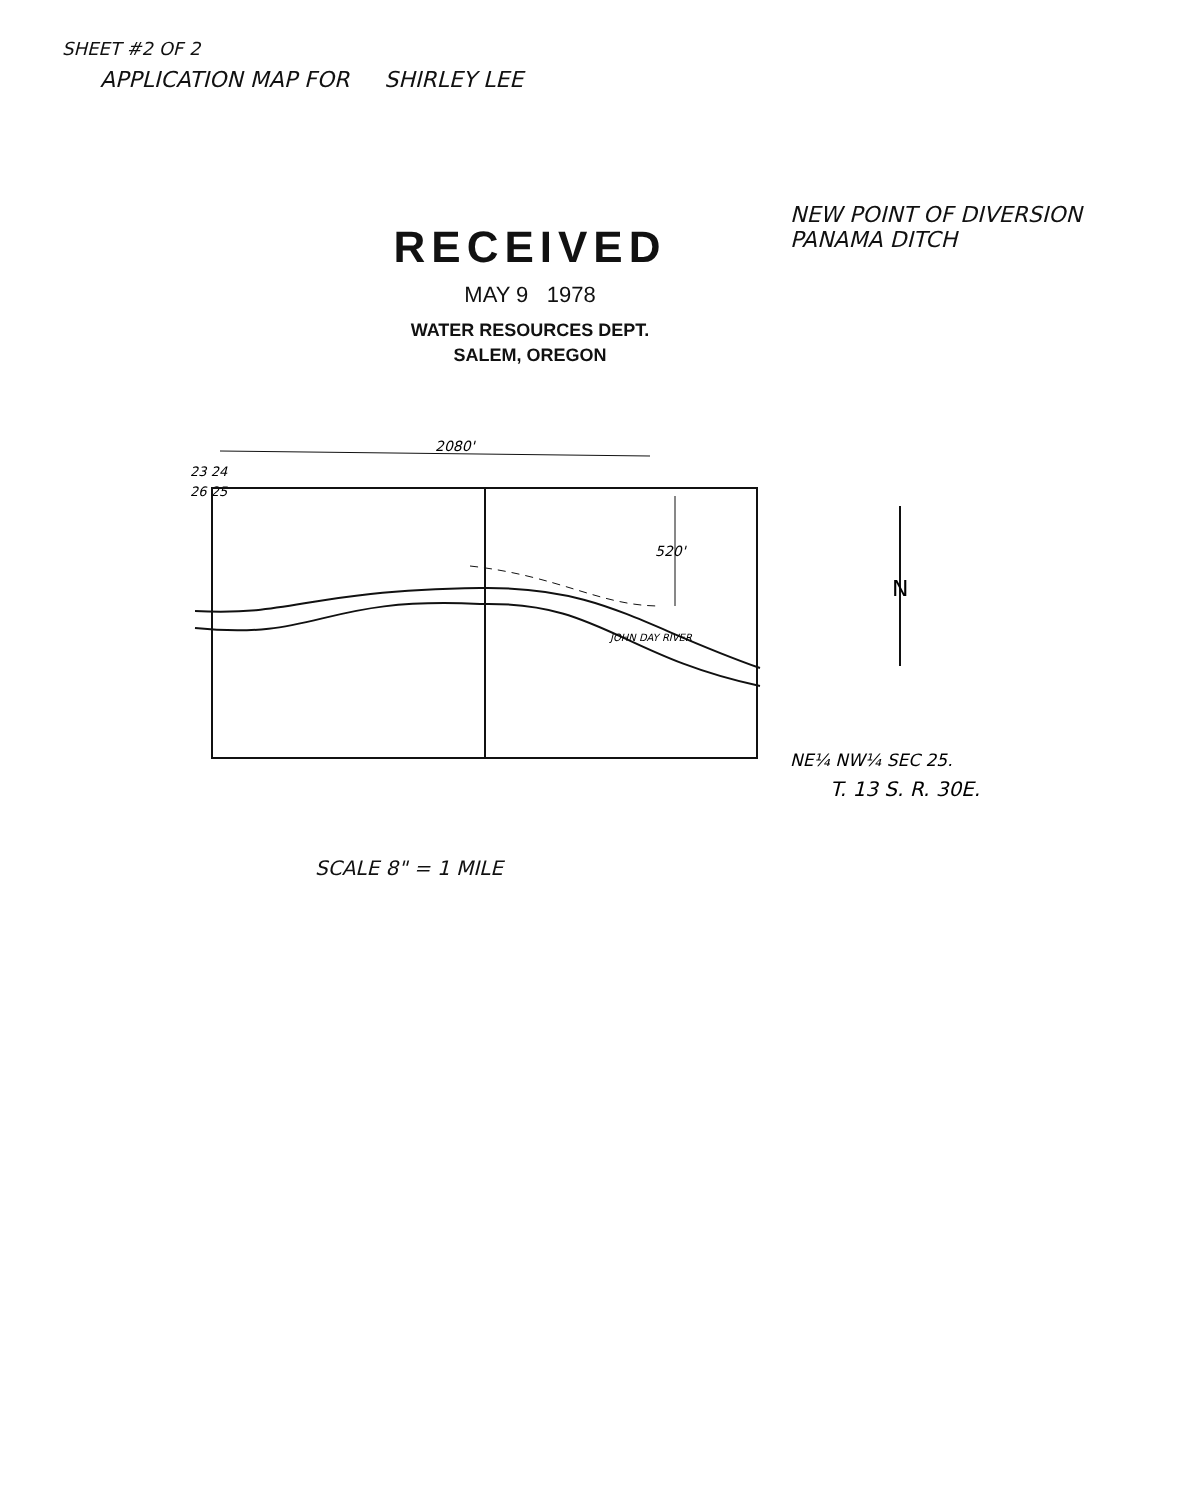SHEET #2 OF 2
APPLICATION MAP FOR SHIRLEY LEE
RECEIVED
MAY 9 1978
WATER RESOURCES DEPT.
SALEM, OREGON
NEW POINT OF DIVERSION
PANAMA DITCH
23 24
26 25
2080'
520'
JOHN DAY RIVER
N
NE¼ NW¼ SEC 25.
T. 13 S. R. 30E.
SCALE 8" = 1 MILE